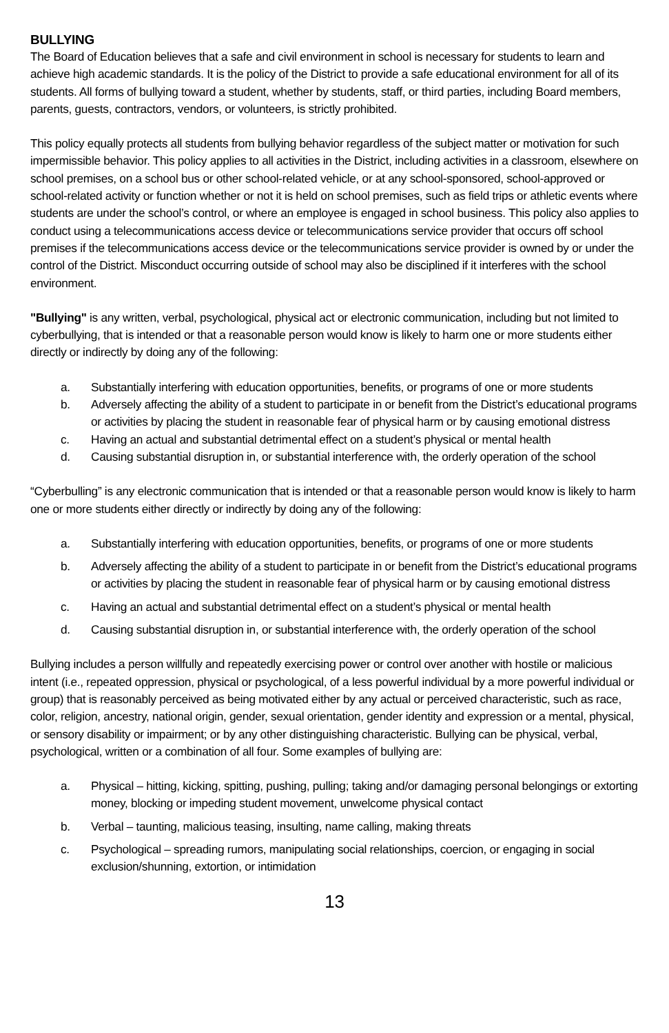BULLYING
The Board of Education believes that a safe and civil environment in school is necessary for students to learn and achieve high academic standards. It is the policy of the District to provide a safe educational environment for all of its students. All forms of bullying toward a student, whether by students, staff, or third parties, including Board members, parents, guests, contractors, vendors, or volunteers, is strictly prohibited.
This policy equally protects all students from bullying behavior regardless of the subject matter or motivation for such impermissible behavior. This policy applies to all activities in the District, including activities in a classroom, elsewhere on school premises, on a school bus or other school-related vehicle, or at any school-sponsored, school-approved or school-related activity or function whether or not it is held on school premises, such as field trips or athletic events where students are under the school’s control, or where an employee is engaged in school business. This policy also applies to conduct using a telecommunications access device or telecommunications service provider that occurs off school premises if the telecommunications access device or the telecommunications service provider is owned by or under the control of the District. Misconduct occurring outside of school may also be disciplined if it interferes with the school environment.
"Bullying" is any written, verbal, psychological, physical act or electronic communication, including but not limited to cyberbullying, that is intended or that a reasonable person would know is likely to harm one or more students either directly or indirectly by doing any of the following:
a. Substantially interfering with education opportunities, benefits, or programs of one or more students
b. Adversely affecting the ability of a student to participate in or benefit from the District’s educational programs or activities by placing the student in reasonable fear of physical harm or by causing emotional distress
c. Having an actual and substantial detrimental effect on a student’s physical or mental health
d. Causing substantial disruption in, or substantial interference with, the orderly operation of the school
“Cyberbulling” is any electronic communication that is intended or that a reasonable person would know is likely to harm one or more students either directly or indirectly by doing any of the following:
a. Substantially interfering with education opportunities, benefits, or programs of one or more students
b. Adversely affecting the ability of a student to participate in or benefit from the District’s educational programs or activities by placing the student in reasonable fear of physical harm or by causing emotional distress
c. Having an actual and substantial detrimental effect on a student’s physical or mental health
d. Causing substantial disruption in, or substantial interference with, the orderly operation of the school
Bullying includes a person willfully and repeatedly exercising power or control over another with hostile or malicious intent (i.e., repeated oppression, physical or psychological, of a less powerful individual by a more powerful individual or group) that is reasonably perceived as being motivated either by any actual or perceived characteristic, such as race, color, religion, ancestry, national origin, gender, sexual orientation, gender identity and expression or a mental, physical, or sensory disability or impairment; or by any other distinguishing characteristic. Bullying can be physical, verbal, psychological, written or a combination of all four. Some examples of bullying are:
a. Physical – hitting, kicking, spitting, pushing, pulling; taking and/or damaging personal belongings or extorting money, blocking or impeding student movement, unwelcome physical contact
b. Verbal – taunting, malicious teasing, insulting, name calling, making threats
c. Psychological – spreading rumors, manipulating social relationships, coercion, or engaging in social exclusion/shunning, extortion, or intimidation
13